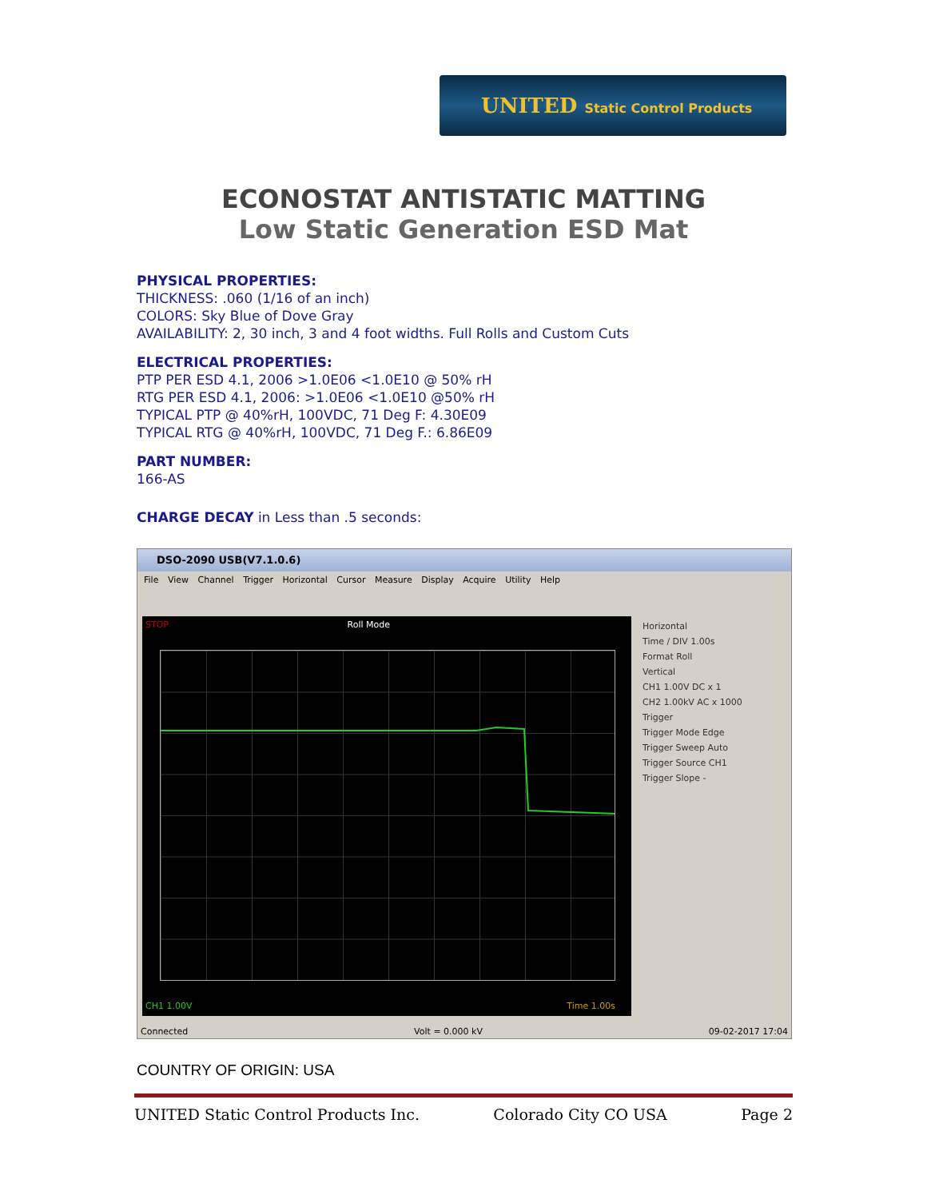UNITED Static Control Products
ECONOSTAT ANTISTATIC MATTING
Low Static Generation ESD Mat
PHYSICAL PROPERTIES:
THICKNESS: .060 (1/16 of an inch)
COLORS: Sky Blue of Dove Gray
AVAILABILITY: 2, 30 inch, 3 and 4 foot widths. Full Rolls and Custom Cuts
ELECTRICAL PROPERTIES:
PTP PER ESD 4.1, 2006 >1.0E06 <1.0E10 @ 50% rH
RTG PER ESD 4.1, 2006: >1.0E06 <1.0E10 @50% rH
TYPICAL PTP @ 40%rH, 100VDC, 71 Deg F: 4.30E09
TYPICAL RTG @ 40%rH, 100VDC, 71 Deg F.: 6.86E09
PART NUMBER:
166-AS
CHARGE DECAY in Less than .5 seconds:
DSO-2090 USB(V7.1.0.6)
File View Channel Trigger Horizontal Cursor Measure Display Acquire Utility Help
STOP Roll Mode
CH1 1.00V Time 1.00s
Horizontal
Time / DIV 1.00s
Format Roll
Vertical
CH1 1.00V DC x 1
CH2 1.00kV AC x 1000
Trigger
Trigger Mode Edge
Trigger Sweep Auto
Trigger Source CH1
Trigger Slope -
Connected Volt = 0.000 kV 09-02-2017 17:04
COUNTRY OF ORIGIN: USA
UNITED Static Control Products Inc. Colorado City CO USA Page 2